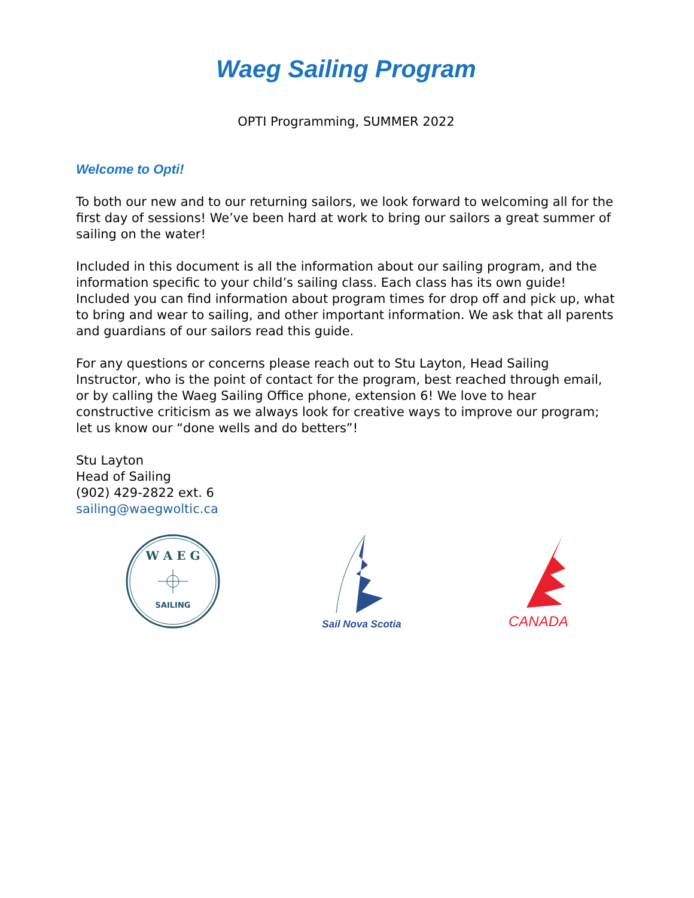Waeg Sailing Program
OPTI Programming, SUMMER 2022
Welcome to Opti!
To both our new and to our returning sailors, we look forward to welcoming all for the first day of sessions! We’ve been hard at work to bring our sailors a great summer of sailing on the water!
Included in this document is all the information about our sailing program, and the information specific to your child’s sailing class. Each class has its own guide! Included you can find information about program times for drop off and pick up, what to bring and wear to sailing, and other important information. We ask that all parents and guardians of our sailors read this guide.
For any questions or concerns please reach out to Stu Layton, Head Sailing Instructor, who is the point of contact for the program, best reached through email, or by calling the Waeg Sailing Office phone, extension 6! We love to hear constructive criticism as we always look for creative ways to improve our program; let us know our “done wells and do betters”!
Stu Layton
Head of Sailing
(902) 429-2822 ext. 6
sailing@waegwoltic.ca
W A E G
SAILING
Sail Nova Scotia
CANADA